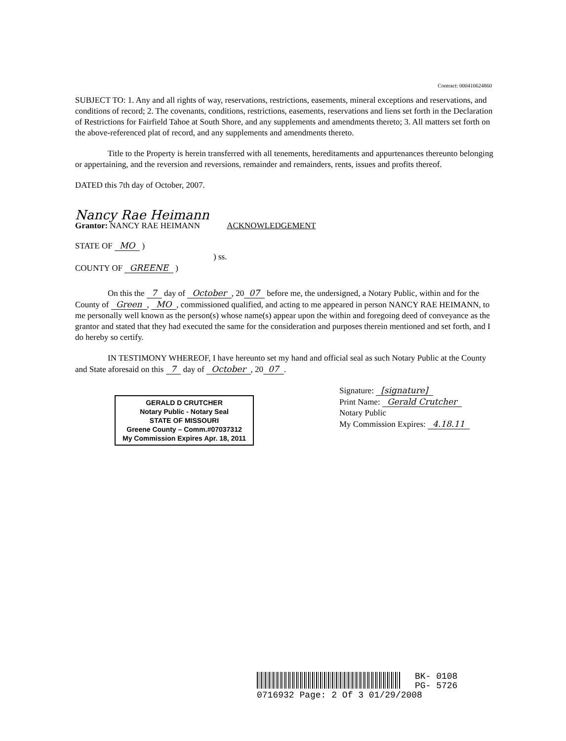Contract: 000410624860
SUBJECT TO: 1. Any and all rights of way, reservations, restrictions, easements, mineral exceptions and reservations, and conditions of record; 2. The covenants, conditions, restrictions, easements, reservations and liens set forth in the Declaration of Restrictions for Fairfield Tahoe at South Shore, and any supplements and amendments thereto; 3. All matters set forth on the above-referenced plat of record, and any supplements and amendments thereto.
Title to the Property is herein transferred with all tenements, hereditaments and appurtenances thereunto belonging or appertaining, and the reversion and reversions, remainder and remainders, rents, issues and profits thereof.
DATED this 7th day of October, 2007.
Nancy Rae Heimann
Grantor: NANCY RAE HEIMANN ACKNOWLEDGEMENT
STATE OF MO )
) ss.
COUNTY OF GREENE )
On this the 7 day of October, 20 07 before me, the undersigned, a Notary Public, within and for the County of Green, MO, commissioned qualified, and acting to me appeared in person NANCY RAE HEIMANN, to me personally well known as the person(s) whose name(s) appear upon the within and foregoing deed of conveyance as the grantor and stated that they had executed the same for the consideration and purposes therein mentioned and set forth, and I do hereby so certify.
IN TESTIMONY WHEREOF, I have hereunto set my hand and official seal as such Notary Public at the County and State aforesaid on this 7 day of October, 20 07.
Signature: [signature]
Print Name: Gerald Crutcher
Notary Public
My Commission Expires: 4.18.11
GERALD D CRUTCHER
Notary Public - Notary Seal
STATE OF MISSOURI
Greene County – Comm.#07037312
My Commission Expires Apr. 18, 2011
BK- 0108
PG- 5726
0716932 Page: 2 Of 3 01/29/2008